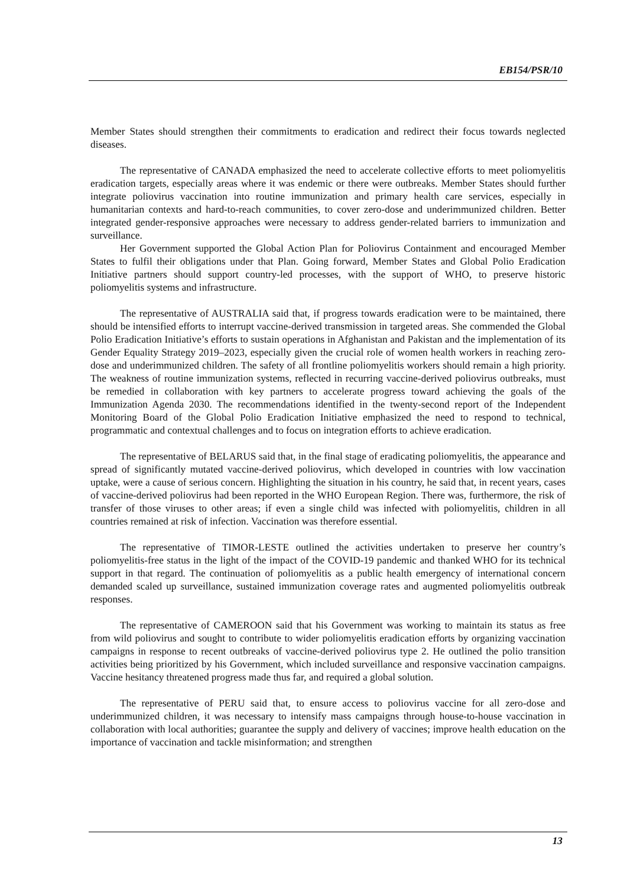EB154/PSR/10
Member States should strengthen their commitments to eradication and redirect their focus towards neglected diseases.
The representative of CANADA emphasized the need to accelerate collective efforts to meet poliomyelitis eradication targets, especially areas where it was endemic or there were outbreaks. Member States should further integrate poliovirus vaccination into routine immunization and primary health care services, especially in humanitarian contexts and hard-to-reach communities, to cover zero-dose and underimmunized children. Better integrated gender-responsive approaches were necessary to address gender-related barriers to immunization and surveillance.
Her Government supported the Global Action Plan for Poliovirus Containment and encouraged Member States to fulfil their obligations under that Plan. Going forward, Member States and Global Polio Eradication Initiative partners should support country-led processes, with the support of WHO, to preserve historic poliomyelitis systems and infrastructure.
The representative of AUSTRALIA said that, if progress towards eradication were to be maintained, there should be intensified efforts to interrupt vaccine-derived transmission in targeted areas. She commended the Global Polio Eradication Initiative’s efforts to sustain operations in Afghanistan and Pakistan and the implementation of its Gender Equality Strategy 2019–2023, especially given the crucial role of women health workers in reaching zero-dose and underimmunized children. The safety of all frontline poliomyelitis workers should remain a high priority. The weakness of routine immunization systems, reflected in recurring vaccine-derived poliovirus outbreaks, must be remedied in collaboration with key partners to accelerate progress toward achieving the goals of the Immunization Agenda 2030. The recommendations identified in the twenty-second report of the Independent Monitoring Board of the Global Polio Eradication Initiative emphasized the need to respond to technical, programmatic and contextual challenges and to focus on integration efforts to achieve eradication.
The representative of BELARUS said that, in the final stage of eradicating poliomyelitis, the appearance and spread of significantly mutated vaccine-derived poliovirus, which developed in countries with low vaccination uptake, were a cause of serious concern. Highlighting the situation in his country, he said that, in recent years, cases of vaccine-derived poliovirus had been reported in the WHO European Region. There was, furthermore, the risk of transfer of those viruses to other areas; if even a single child was infected with poliomyelitis, children in all countries remained at risk of infection. Vaccination was therefore essential.
The representative of TIMOR-LESTE outlined the activities undertaken to preserve her country’s poliomyelitis-free status in the light of the impact of the COVID-19 pandemic and thanked WHO for its technical support in that regard. The continuation of poliomyelitis as a public health emergency of international concern demanded scaled up surveillance, sustained immunization coverage rates and augmented poliomyelitis outbreak responses.
The representative of CAMEROON said that his Government was working to maintain its status as free from wild poliovirus and sought to contribute to wider poliomyelitis eradication efforts by organizing vaccination campaigns in response to recent outbreaks of vaccine-derived poliovirus type 2. He outlined the polio transition activities being prioritized by his Government, which included surveillance and responsive vaccination campaigns. Vaccine hesitancy threatened progress made thus far, and required a global solution.
The representative of PERU said that, to ensure access to poliovirus vaccine for all zero-dose and underimmunized children, it was necessary to intensify mass campaigns through house-to-house vaccination in collaboration with local authorities; guarantee the supply and delivery of vaccines; improve health education on the importance of vaccination and tackle misinformation; and strengthen
13